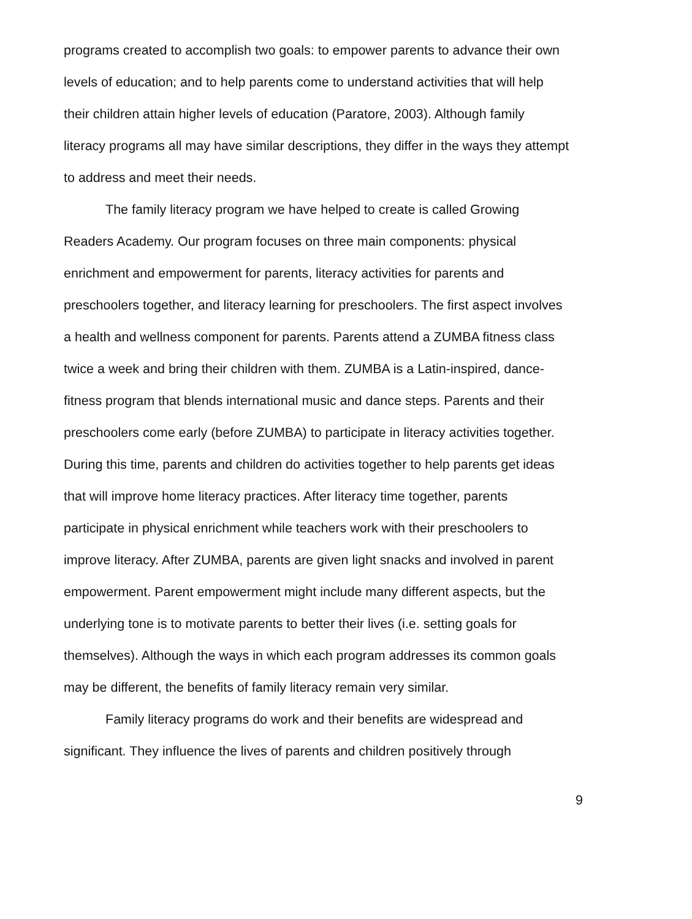programs created to accomplish two goals: to empower parents to advance their own levels of education; and to help parents come to understand activities that will help their children attain higher levels of education (Paratore, 2003). Although family literacy programs all may have similar descriptions, they differ in the ways they attempt to address and meet their needs.
The family literacy program we have helped to create is called Growing Readers Academy. Our program focuses on three main components: physical enrichment and empowerment for parents, literacy activities for parents and preschoolers together, and literacy learning for preschoolers. The first aspect involves a health and wellness component for parents. Parents attend a ZUMBA fitness class twice a week and bring their children with them. ZUMBA is a Latin-inspired, dance-fitness program that blends international music and dance steps. Parents and their preschoolers come early (before ZUMBA) to participate in literacy activities together. During this time, parents and children do activities together to help parents get ideas that will improve home literacy practices. After literacy time together, parents participate in physical enrichment while teachers work with their preschoolers to improve literacy. After ZUMBA, parents are given light snacks and involved in parent empowerment. Parent empowerment might include many different aspects, but the underlying tone is to motivate parents to better their lives (i.e. setting goals for themselves). Although the ways in which each program addresses its common goals may be different, the benefits of family literacy remain very similar.
Family literacy programs do work and their benefits are widespread and significant. They influence the lives of parents and children positively through
9